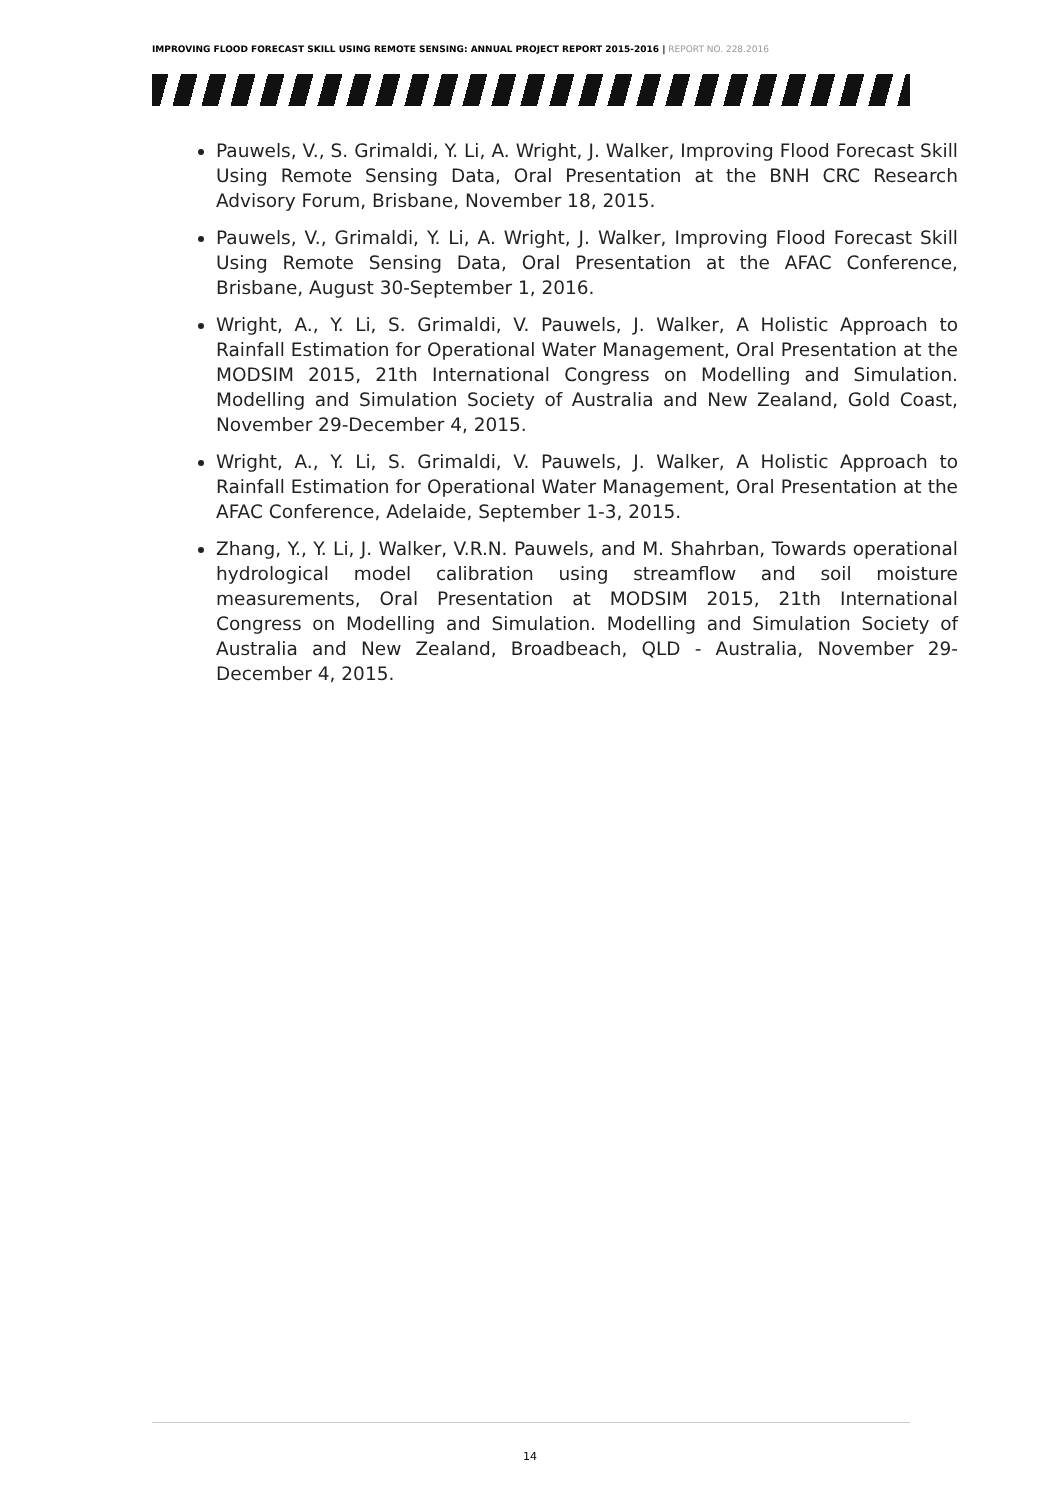IMPROVING FLOOD FORECAST SKILL USING REMOTE SENSING: ANNUAL PROJECT REPORT 2015-2016 | REPORT NO. 228.2016
Pauwels, V., S. Grimaldi, Y. Li, A. Wright, J. Walker, Improving Flood Forecast Skill Using Remote Sensing Data, Oral Presentation at the BNH CRC Research Advisory Forum, Brisbane, November 18, 2015.
Pauwels, V., Grimaldi, Y. Li, A. Wright, J. Walker, Improving Flood Forecast Skill Using Remote Sensing Data, Oral Presentation at the AFAC Conference, Brisbane, August 30-September 1, 2016.
Wright, A., Y. Li, S. Grimaldi, V. Pauwels, J. Walker, A Holistic Approach to Rainfall Estimation for Operational Water Management, Oral Presentation at the MODSIM 2015, 21th International Congress on Modelling and Simulation. Modelling and Simulation Society of Australia and New Zealand, Gold Coast, November 29-December 4, 2015.
Wright, A., Y. Li, S. Grimaldi, V. Pauwels, J. Walker, A Holistic Approach to Rainfall Estimation for Operational Water Management, Oral Presentation at the AFAC Conference, Adelaide, September 1-3, 2015.
Zhang, Y., Y. Li, J. Walker, V.R.N. Pauwels, and M. Shahrban, Towards operational hydrological model calibration using streamflow and soil moisture measurements, Oral Presentation at MODSIM 2015, 21th International Congress on Modelling and Simulation. Modelling and Simulation Society of Australia and New Zealand, Broadbeach, QLD - Australia, November 29- December 4, 2015.
14